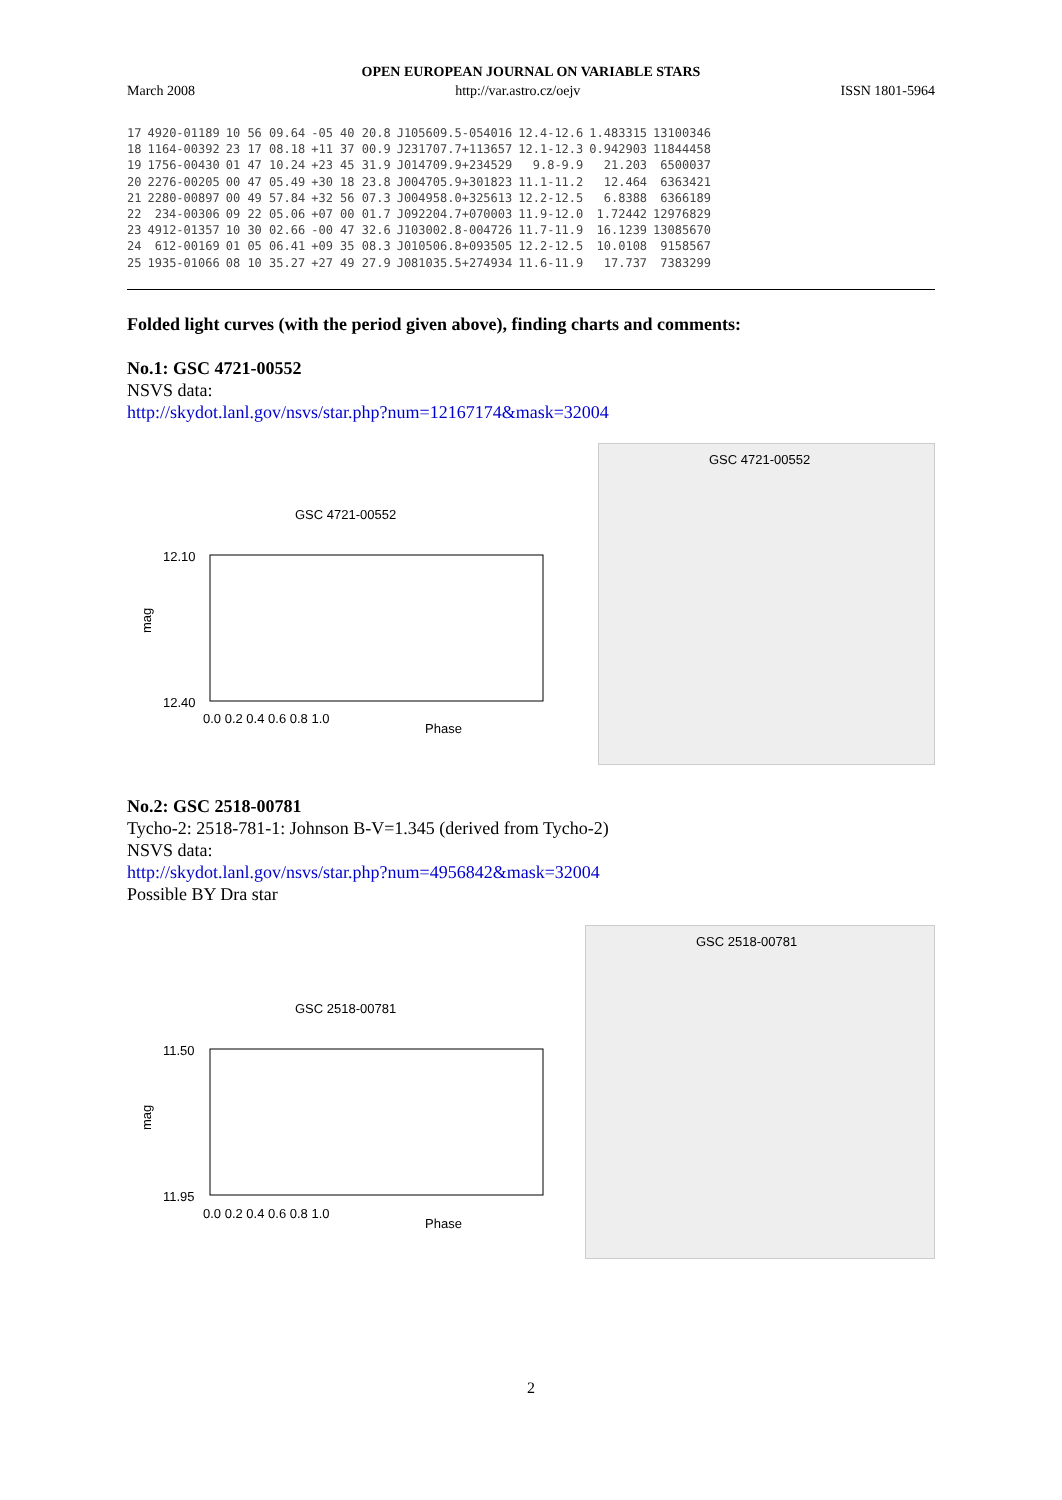OPEN EUROPEAN JOURNAL ON VARIABLE STARS
March 2008 http://var.astro.cz/oejv ISSN 1801-5964
| 17 | 4920-01189 | 10 56 09.64 | -05 40 20.8 | J105609.5-054016 | 12.4-12.6 | 1.483315 | 13100346 |
| 18 | 1164-00392 | 23 17 08.18 | +11 37 00.9 | J231707.7+113657 | 12.1-12.3 | 0.942903 | 11844458 |
| 19 | 1756-00430 | 01 47 10.24 | +23 45 31.9 | J014709.9+234529 | 9.8-9.9 | 21.203 | 6500037 |
| 20 | 2276-00205 | 00 47 05.49 | +30 18 23.8 | J004705.9+301823 | 11.1-11.2 | 12.464 | 6363421 |
| 21 | 2280-00897 | 00 49 57.84 | +32 56 07.3 | J004958.0+325613 | 12.2-12.5 | 6.8388 | 6366189 |
| 22 | 234-00306 | 09 22 05.06 | +07 00 01.7 | J092204.7+070003 | 11.9-12.0 | 1.72442 | 12976829 |
| 23 | 4912-01357 | 10 30 02.66 | -00 47 32.6 | J103002.8-004726 | 11.7-11.9 | 16.1239 | 13085670 |
| 24 | 612-00169 | 01 05 06.41 | +09 35 08.3 | J010506.8+093505 | 12.2-12.5 | 10.0108 | 9158567 |
| 25 | 1935-01066 | 08 10 35.27 | +27 49 27.9 | J081035.5+274934 | 11.6-11.9 | 17.737 | 7383299 |
Folded light curves (with the period given above), finding charts and comments:
No.1: GSC 4721-00552
NSVS data:
http://skydot.lanl.gov/nsvs/star.php?num=12167174&mask=32004
GSC 4721-00552
12.10
12.40
mag
0.0 0.2 0.4 0.6 0.8 1.0
Phase
GSC 4721-00552
No.2: GSC 2518-00781
Tycho-2: 2518-781-1: Johnson B-V=1.345 (derived from Tycho-2)
NSVS data:
http://skydot.lanl.gov/nsvs/star.php?num=4956842&mask=32004
Possible BY Dra star
GSC 2518-00781
11.50
11.95
mag
0.0 0.2 0.4 0.6 0.8 1.0
Phase
GSC 2518-00781
2